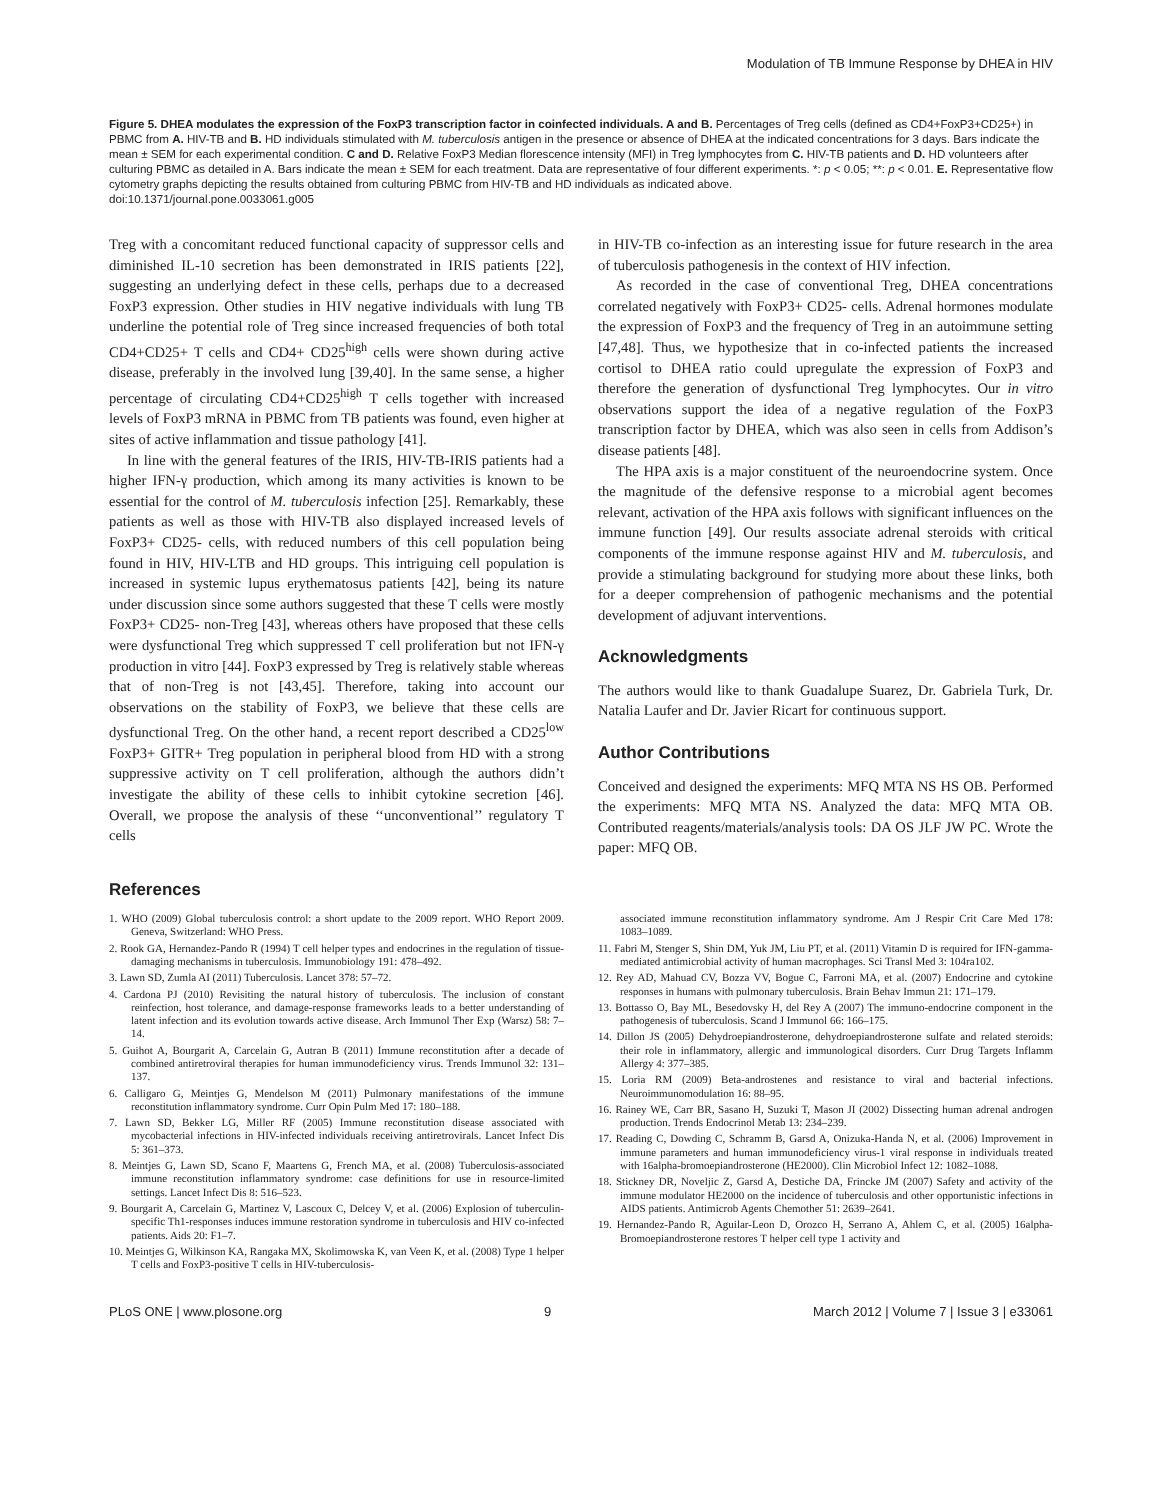Modulation of TB Immune Response by DHEA in HIV
Figure 5. DHEA modulates the expression of the FoxP3 transcription factor in coinfected individuals. A and B. Percentages of Treg cells (defined as CD4+FoxP3+CD25+) in PBMC from A. HIV-TB and B. HD individuals stimulated with M. tuberculosis antigen in the presence or absence of DHEA at the indicated concentrations for 3 days. Bars indicate the mean ± SEM for each experimental condition. C and D. Relative FoxP3 Median florescence intensity (MFI) in Treg lymphocytes from C. HIV-TB patients and D. HD volunteers after culturing PBMC as detailed in A. Bars indicate the mean ± SEM for each treatment. Data are representative of four different experiments. *: p < 0.05; **: p < 0.01. E. Representative flow cytometry graphs depicting the results obtained from culturing PBMC from HIV-TB and HD individuals as indicated above.
doi:10.1371/journal.pone.0033061.g005
Treg with a concomitant reduced functional capacity of suppressor cells and diminished IL-10 secretion has been demonstrated in IRIS patients [22], suggesting an underlying defect in these cells, perhaps due to a decreased FoxP3 expression. Other studies in HIV negative individuals with lung TB underline the potential role of Treg since increased frequencies of both total CD4+CD25+ T cells and CD4+ CD25<sup>high</sup> cells were shown during active disease, preferably in the involved lung [39,40]. In the same sense, a higher percentage of circulating CD4+CD25<sup>high</sup> T cells together with increased levels of FoxP3 mRNA in PBMC from TB patients was found, even higher at sites of active inflammation and tissue pathology [41].
In line with the general features of the IRIS, HIV-TB-IRIS patients had a higher IFN-γ production, which among its many activities is known to be essential for the control of M. tuberculosis infection [25]. Remarkably, these patients as well as those with HIV-TB also displayed increased levels of FoxP3+ CD25- cells, with reduced numbers of this cell population being found in HIV, HIV-LTB and HD groups. This intriguing cell population is increased in systemic lupus erythematosus patients [42], being its nature under discussion since some authors suggested that these T cells were mostly FoxP3+ CD25- non-Treg [43], whereas others have proposed that these cells were dysfunctional Treg which suppressed T cell proliferation but not IFN-γ production in vitro [44]. FoxP3 expressed by Treg is relatively stable whereas that of non-Treg is not [43,45]. Therefore, taking into account our observations on the stability of FoxP3, we believe that these cells are dysfunctional Treg. On the other hand, a recent report described a CD25<sup>low</sup> FoxP3+ GITR+ Treg population in peripheral blood from HD with a strong suppressive activity on T cell proliferation, although the authors didn’t investigate the ability of these cells to inhibit cytokine secretion [46]. Overall, we propose the analysis of these ‘‘unconventional’’ regulatory T cells
in HIV-TB co-infection as an interesting issue for future research in the area of tuberculosis pathogenesis in the context of HIV infection.
As recorded in the case of conventional Treg, DHEA concentrations correlated negatively with FoxP3+ CD25- cells. Adrenal hormones modulate the expression of FoxP3 and the frequency of Treg in an autoimmune setting [47,48]. Thus, we hypothesize that in co-infected patients the increased cortisol to DHEA ratio could upregulate the expression of FoxP3 and therefore the generation of dysfunctional Treg lymphocytes. Our in vitro observations support the idea of a negative regulation of the FoxP3 transcription factor by DHEA, which was also seen in cells from Addison’s disease patients [48].
The HPA axis is a major constituent of the neuroendocrine system. Once the magnitude of the defensive response to a microbial agent becomes relevant, activation of the HPA axis follows with significant influences on the immune function [49]. Our results associate adrenal steroids with critical components of the immune response against HIV and M. tuberculosis, and provide a stimulating background for studying more about these links, both for a deeper comprehension of pathogenic mechanisms and the potential development of adjuvant interventions.
Acknowledgments
The authors would like to thank Guadalupe Suarez, Dr. Gabriela Turk, Dr. Natalia Laufer and Dr. Javier Ricart for continuous support.
Author Contributions
Conceived and designed the experiments: MFQ MTA NS HS OB. Performed the experiments: MFQ MTA NS. Analyzed the data: MFQ MTA OB. Contributed reagents/materials/analysis tools: DA OS JLF JW PC. Wrote the paper: MFQ OB.
References
1. WHO (2009) Global tuberculosis control: a short update to the 2009 report. WHO Report 2009. Geneva, Switzerland: WHO Press.
2. Rook GA, Hernandez-Pando R (1994) T cell helper types and endocrines in the regulation of tissue-damaging mechanisms in tuberculosis. Immunobiology 191: 478–492.
3. Lawn SD, Zumla AI (2011) Tuberculosis. Lancet 378: 57–72.
4. Cardona PJ (2010) Revisiting the natural history of tuberculosis. The inclusion of constant reinfection, host tolerance, and damage-response frameworks leads to a better understanding of latent infection and its evolution towards active disease. Arch Immunol Ther Exp (Warsz) 58: 7–14.
5. Guihot A, Bourgarit A, Carcelain G, Autran B (2011) Immune reconstitution after a decade of combined antiretroviral therapies for human immunodeficiency virus. Trends Immunol 32: 131–137.
6. Calligaro G, Meintjes G, Mendelson M (2011) Pulmonary manifestations of the immune reconstitution inflammatory syndrome. Curr Opin Pulm Med 17: 180–188.
7. Lawn SD, Bekker LG, Miller RF (2005) Immune reconstitution disease associated with mycobacterial infections in HIV-infected individuals receiving antiretrovirals. Lancet Infect Dis 5: 361–373.
8. Meintjes G, Lawn SD, Scano F, Maartens G, French MA, et al. (2008) Tuberculosis-associated immune reconstitution inflammatory syndrome: case definitions for use in resource-limited settings. Lancet Infect Dis 8: 516–523.
9. Bourgarit A, Carcelain G, Martinez V, Lascoux C, Delcey V, et al. (2006) Explosion of tuberculin-specific Th1-responses induces immune restoration syndrome in tuberculosis and HIV co-infected patients. Aids 20: F1–7.
10. Meintjes G, Wilkinson KA, Rangaka MX, Skolimowska K, van Veen K, et al. (2008) Type 1 helper T cells and FoxP3-positive T cells in HIV-tuberculosis-
associated immune reconstitution inflammatory syndrome. Am J Respir Crit Care Med 178: 1083–1089.
11. Fabri M, Stenger S, Shin DM, Yuk JM, Liu PT, et al. (2011) Vitamin D is required for IFN-gamma-mediated antimicrobial activity of human macrophages. Sci Transl Med 3: 104ra102.
12. Rey AD, Mahuad CV, Bozza VV, Bogue C, Farroni MA, et al. (2007) Endocrine and cytokine responses in humans with pulmonary tuberculosis. Brain Behav Immun 21: 171–179.
13. Bottasso O, Bay ML, Besedovsky H, del Rey A (2007) The immuno-endocrine component in the pathogenesis of tuberculosis. Scand J Immunol 66: 166–175.
14. Dillon JS (2005) Dehydroepiandrosterone, dehydroepiandrosterone sulfate and related steroids: their role in inflammatory, allergic and immunological disorders. Curr Drug Targets Inflamm Allergy 4: 377–385.
15. Loria RM (2009) Beta-androstenes and resistance to viral and bacterial infections. Neuroimmunomodulation 16: 88–95.
16. Rainey WE, Carr BR, Sasano H, Suzuki T, Mason JI (2002) Dissecting human adrenal androgen production. Trends Endocrinol Metab 13: 234–239.
17. Reading C, Dowding C, Schramm B, Garsd A, Onizuka-Handa N, et al. (2006) Improvement in immune parameters and human immunodeficiency virus-1 viral response in individuals treated with 16alpha-bromoepiandrosterone (HE2000). Clin Microbiol Infect 12: 1082–1088.
18. Stickney DR, Noveljic Z, Garsd A, Destiche DA, Frincke JM (2007) Safety and activity of the immune modulator HE2000 on the incidence of tuberculosis and other opportunistic infections in AIDS patients. Antimicrob Agents Chemother 51: 2639–2641.
19. Hernandez-Pando R, Aguilar-Leon D, Orozco H, Serrano A, Ahlem C, et al. (2005) 16alpha-Bromoepiandrosterone restores T helper cell type 1 activity and
PLoS ONE | www.plosone.org 9 March 2012 | Volume 7 | Issue 3 | e33061